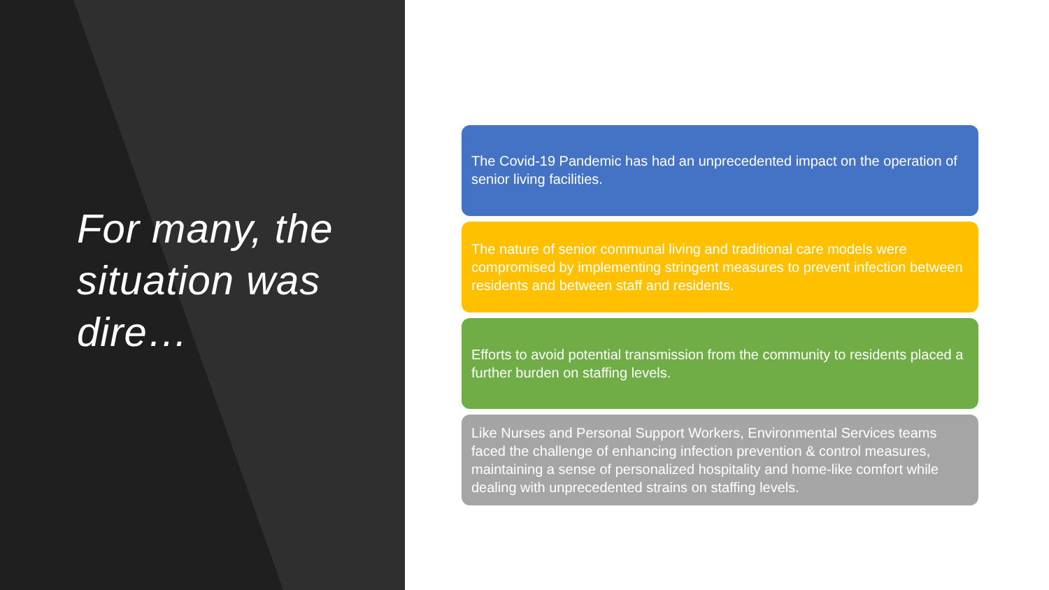For many, the situation was dire…
The Covid-19 Pandemic has had an unprecedented impact on the operation of senior living facilities.
The nature of senior communal living and traditional care models were compromised by implementing stringent measures to prevent infection between residents and between staff and residents.
Efforts to avoid potential transmission from the community to residents placed a further burden on staffing levels.
Like Nurses and Personal Support Workers, Environmental Services teams faced the challenge of enhancing infection prevention & control measures, maintaining a sense of personalized hospitality and home-like comfort while dealing with unprecedented strains on staffing levels.